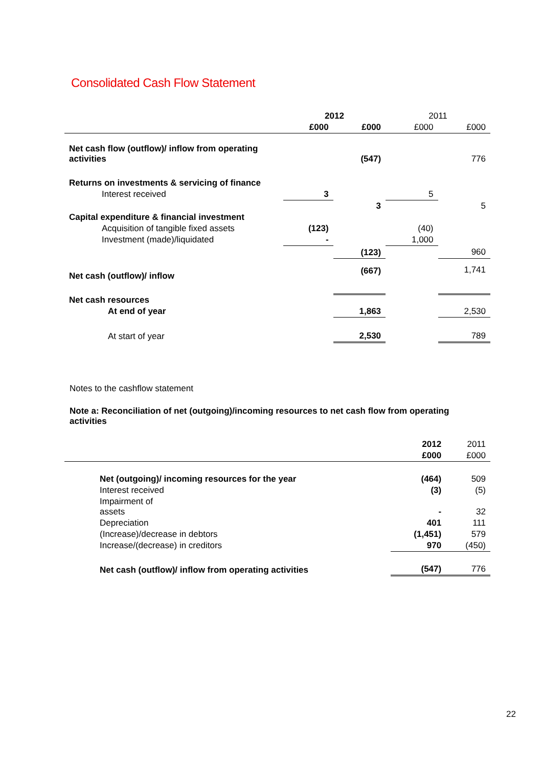Consolidated Cash Flow Statement
| | 2012 | | 2011 | |
| | £000 | £000 | £000 | £000 |
| Net cash flow (outflow)/ inflow from operating activities | | (547) | | 776 |
| Returns on investments & servicing of finance | | | | |
| Interest received | 3 | | 5 | |
| | | 3 | | 5 |
| Capital expenditure & financial investment | | | | |
| Acquisition of tangible fixed assets | (123) | | (40) | |
| Investment (made)/liquidated | - | | 1,000 | |
| | | (123) | | 960 |
| Net cash (outflow)/ inflow | | (667) | | 1,741 |
| Net cash resources | | | | |
| At end of year | | 1,863 | | 2,530 |
| At start of year | | 2,530 | | 789 |
Notes to the cashflow statement
Note a: Reconciliation of net (outgoing)/incoming resources to net cash flow from operating activities
| | 2012 | 2011 |
| | £000 | £000 |
| Net (outgoing)/ incoming resources for the year | (464) | 509 |
| Interest received | (3) | (5) |
| Impairment of assets | - | 32 |
| Depreciation | 401 | 111 |
| (Increase)/decrease in debtors | (1,451) | 579 |
| Increase/(decrease) in creditors | 970 | (450) |
| Net cash (outflow)/ inflow from operating activities | (547) | 776 |
22